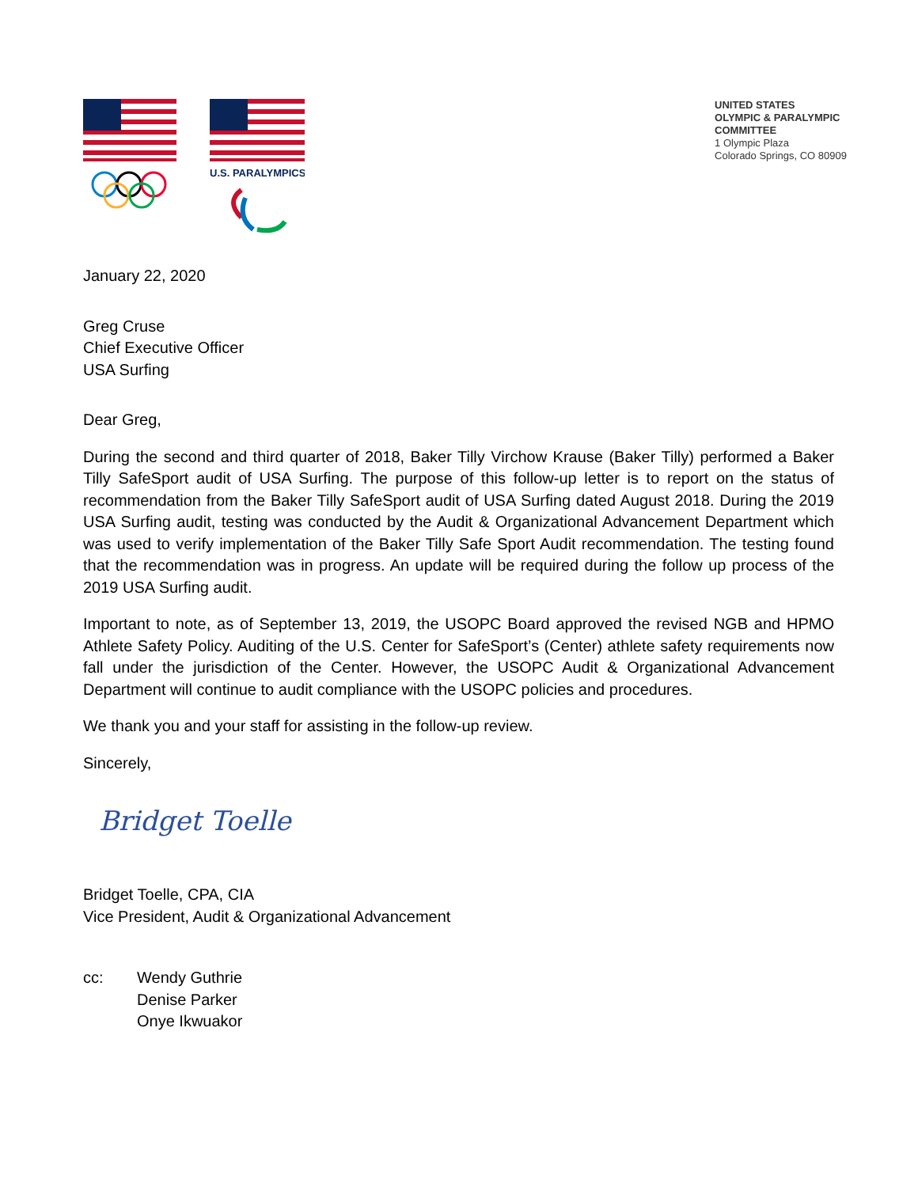U.S. PARALYMPICS
UNITED STATES
OLYMPIC & PARALYMPIC
COMMITTEE
1 Olympic Plaza
Colorado Springs, CO 80909
January 22, 2020
Greg Cruse
Chief Executive Officer
USA Surfing
Dear Greg,
During the second and third quarter of 2018, Baker Tilly Virchow Krause (Baker Tilly) performed a Baker Tilly SafeSport audit of USA Surfing. The purpose of this follow-up letter is to report on the status of recommendation from the Baker Tilly SafeSport audit of USA Surfing dated August 2018. During the 2019 USA Surfing audit, testing was conducted by the Audit & Organizational Advancement Department which was used to verify implementation of the Baker Tilly Safe Sport Audit recommendation. The testing found that the recommendation was in progress. An update will be required during the follow up process of the 2019 USA Surfing audit.
Important to note, as of September 13, 2019, the USOPC Board approved the revised NGB and HPMO Athlete Safety Policy. Auditing of the U.S. Center for SafeSport’s (Center) athlete safety requirements now fall under the jurisdiction of the Center. However, the USOPC Audit & Organizational Advancement Department will continue to audit compliance with the USOPC policies and procedures.
We thank you and your staff for assisting in the follow-up review.
Sincerely,
Bridget Toelle
Bridget Toelle, CPA, CIA
Vice President, Audit & Organizational Advancement
cc: Wendy Guthrie
Denise Parker
Onye Ikwuakor